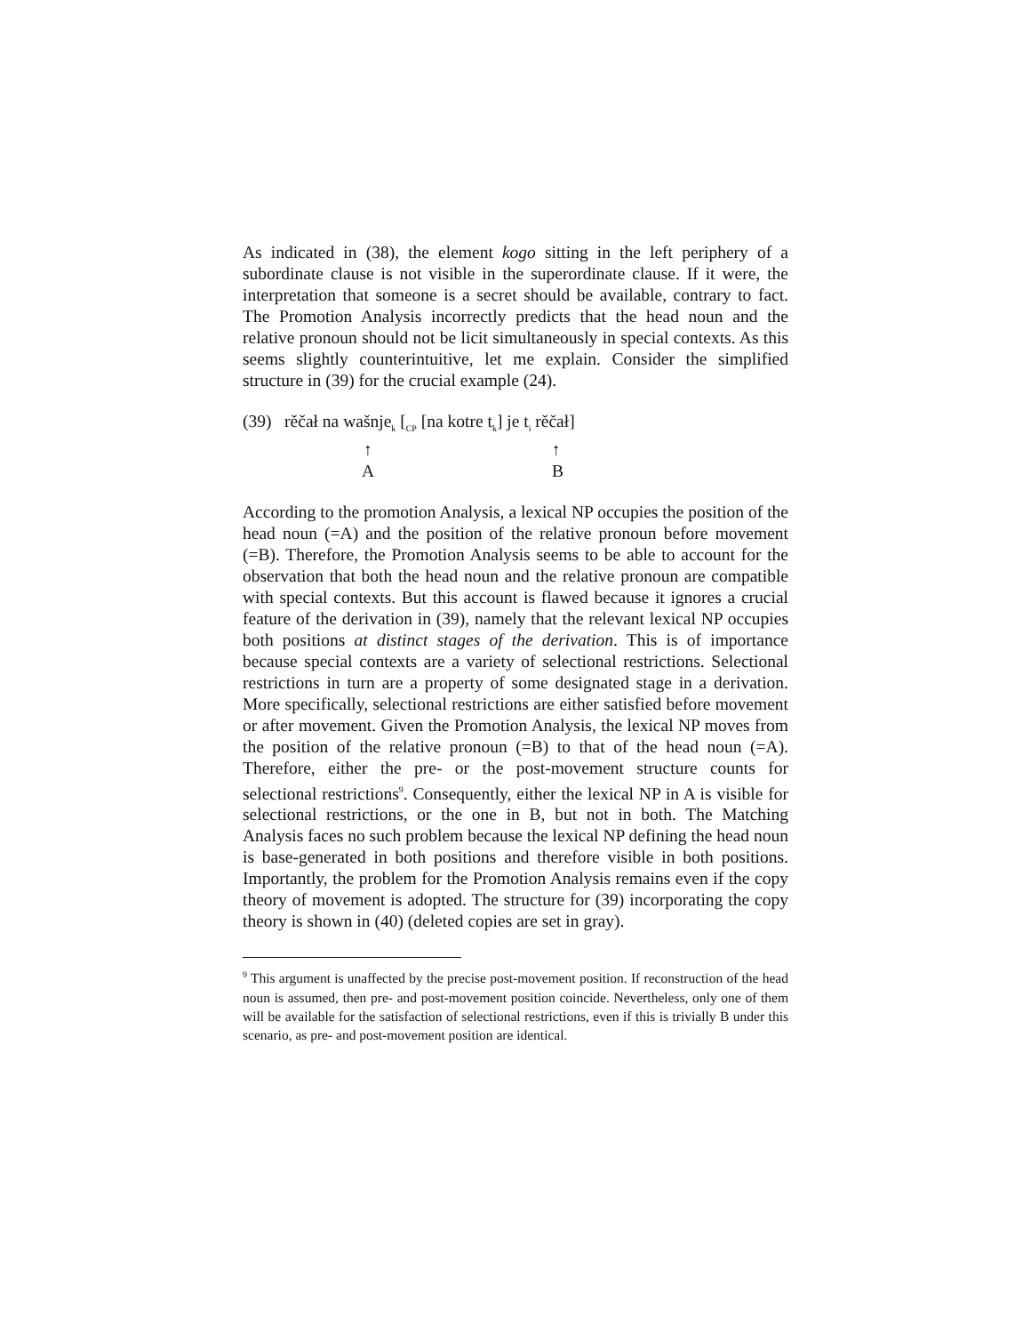As indicated in (38), the element kogo sitting in the left periphery of a subordinate clause is not visible in the superordinate clause. If it were, the interpretation that someone is a secret should be available, contrary to fact. The Promotion Analysis incorrectly predicts that the head noun and the relative pronoun should not be licit simultaneously in special contexts. As this seems slightly counterintuitive, let me explain. Consider the simplified structure in (39) for the crucial example (24).
(39) rěčał na wašnje<sub>k</sub> [<sub>CP</sub> [na kotre t<sub>k</sub>] je t<sub>i</sub> rěčał]
↑ ↑
A B
According to the promotion Analysis, a lexical NP occupies the position of the head noun (=A) and the position of the relative pronoun before movement (=B). Therefore, the Promotion Analysis seems to be able to account for the observation that both the head noun and the relative pronoun are compatible with special contexts. But this account is flawed because it ignores a crucial feature of the derivation in (39), namely that the relevant lexical NP occupies both positions at distinct stages of the derivation. This is of importance because special contexts are a variety of selectional restrictions. Selectional restrictions in turn are a property of some designated stage in a derivation. More specifically, selectional restrictions are either satisfied before movement or after movement. Given the Promotion Analysis, the lexical NP moves from the position of the relative pronoun (=B) to that of the head noun (=A). Therefore, either the pre- or the post-movement structure counts for selectional restrictions<sup>9</sup>. Consequently, either the lexical NP in A is visible for selectional restrictions, or the one in B, but not in both. The Matching Analysis faces no such problem because the lexical NP defining the head noun is base-generated in both positions and therefore visible in both positions. Importantly, the problem for the Promotion Analysis remains even if the copy theory of movement is adopted. The structure for (39) incorporating the copy theory is shown in (40) (deleted copies are set in gray).
<sup>9</sup> This argument is unaffected by the precise post-movement position. If reconstruction of the head noun is assumed, then pre- and post-movement position coincide. Nevertheless, only one of them will be available for the satisfaction of selectional restrictions, even if this is trivially B under this scenario, as pre- and post-movement position are identical.